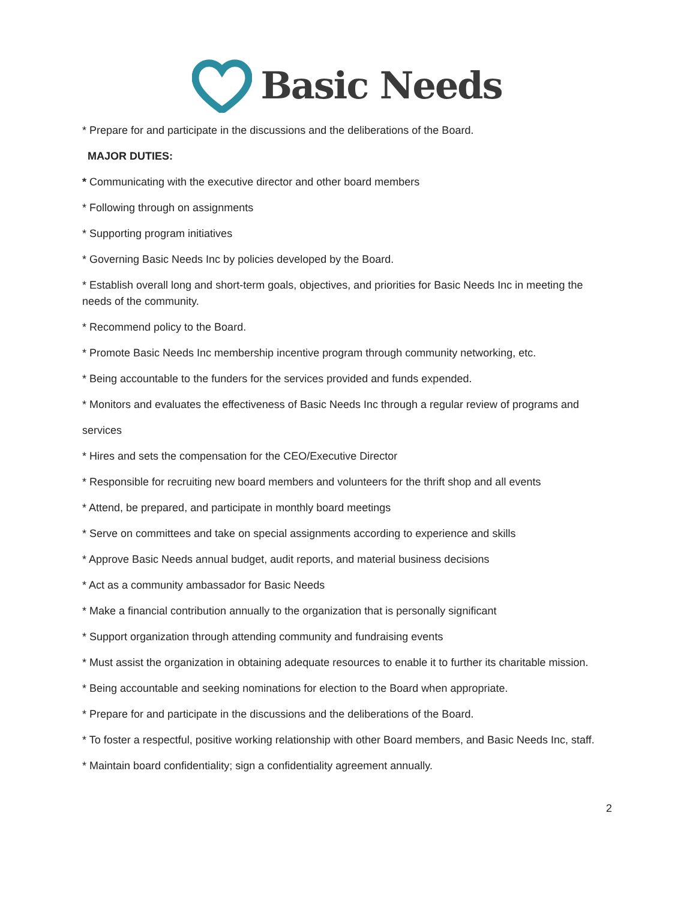Basic Needs
* Prepare for and participate in the discussions and the deliberations of the Board.
MAJOR DUTIES:
* Communicating with the executive director and other board members
* Following through on assignments
* Supporting program initiatives
* Governing Basic Needs Inc by policies developed by the Board.
* Establish overall long and short-term goals, objectives, and priorities for Basic Needs Inc in meeting the needs of the community.
* Recommend policy to the Board.
* Promote Basic Needs Inc membership incentive program through community networking, etc.
* Being accountable to the funders for the services provided and funds expended.
* Monitors and evaluates the effectiveness of Basic Needs Inc through a regular review of programs and
services
* Hires and sets the compensation for the CEO/Executive Director
* Responsible for recruiting new board members and volunteers for the thrift shop and all events
* Attend, be prepared, and participate in monthly board meetings
* Serve on committees and take on special assignments according to experience and skills
* Approve Basic Needs annual budget, audit reports, and material business decisions
* Act as a community ambassador for Basic Needs
* Make a financial contribution annually to the organization that is personally significant
* Support organization through attending community and fundraising events
* Must assist the organization in obtaining adequate resources to enable it to further its charitable mission.
* Being accountable and seeking nominations for election to the Board when appropriate.
* Prepare for and participate in the discussions and the deliberations of the Board.
* To foster a respectful, positive working relationship with other Board members, and Basic Needs Inc, staff.
* Maintain board confidentiality; sign a confidentiality agreement annually.
2